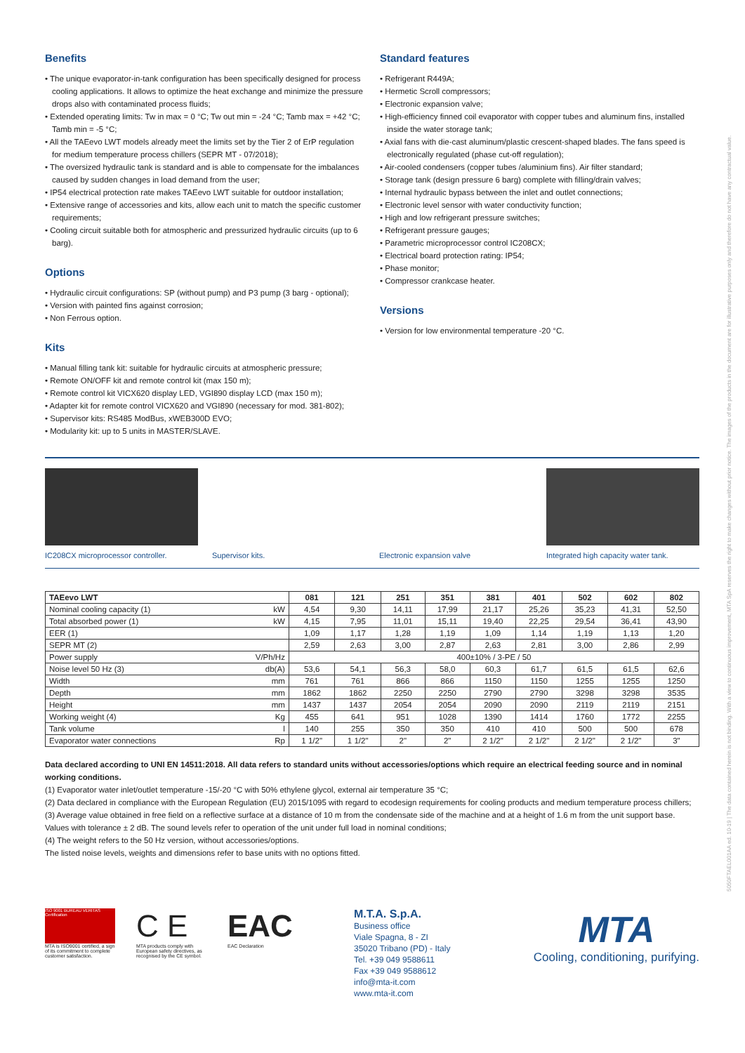5050FTAEL001AA ed. 10-19 | The data contained herein is not binding. With a view to continuous improvement, MTA SpA reserves the right to make changes without prior notice. The images of the products in the document are for illustrative purposes only and therefore do not have any contractual value.
Benefits
• The unique evaporator-in-tank configuration has been specifically designed for process cooling applications. It allows to optimize the heat exchange and minimize the pressure drops also with contaminated process fluids;
• Extended operating limits: Tw in max = 0 °C; Tw out min = -24 °C; Tamb max = +42 °C; Tamb min = -5 °C;
• All the TAEevo LWT models already meet the limits set by the Tier 2 of ErP regulation for medium temperature process chillers (SEPR MT - 07/2018);
• The oversized hydraulic tank is standard and is able to compensate for the imbalances caused by sudden changes in load demand from the user;
• IP54 electrical protection rate makes TAEevo LWT suitable for outdoor installation;
• Extensive range of accessories and kits, allow each unit to match the specific customer requirements;
• Cooling circuit suitable both for atmospheric and pressurized hydraulic circuits (up to 6 barg).
Options
• Hydraulic circuit configurations: SP (without pump) and P3 pump (3 barg - optional);
• Version with painted fins against corrosion;
• Non Ferrous option.
Kits
• Manual filling tank kit: suitable for hydraulic circuits at atmospheric pressure;
• Remote ON/OFF kit and remote control kit (max 150 m);
• Remote control kit VICX620 display LED, VGI890 display LCD (max 150 m);
• Adapter kit for remote control VICX620 and VGI890 (necessary for mod. 381-802);
• Supervisor kits: RS485 ModBus, xWEB300D EVO;
• Modularity kit: up to 5 units in MASTER/SLAVE.
Standard features
• Refrigerant R449A;
• Hermetic Scroll compressors;
• Electronic expansion valve;
• High-efficiency finned coil evaporator with copper tubes and aluminum fins, installed inside the water storage tank;
• Axial fans with die-cast aluminum/plastic crescent-shaped blades. The fans speed is electronically regulated (phase cut-off regulation);
• Air-cooled condensers (copper tubes /aluminium fins). Air filter standard;
• Storage tank (design pressure 6 barg) complete with filling/drain valves;
• Internal hydraulic bypass between the inlet and outlet connections;
• Electronic level sensor with water conductivity function;
• High and low refrigerant pressure switches;
• Refrigerant pressure gauges;
• Parametric microprocessor control IC208CX;
• Electrical board protection rating: IP54;
• Phase monitor;
• Compressor crankcase heater.
Versions
• Version for low environmental temperature -20 °C.
IC208CX microprocessor controller.
Supervisor kits. Electronic expansion valve Integrated high capacity water tank.
| TAEevo LWT | | 081 | 121 | 251 | 351 | 381 | 401 | 502 | 602 | 802 |
| --- | --- | --- | --- | --- | --- | --- | --- | --- | --- | --- |
| Nominal cooling capacity (1) | kW | 4,54 | 9,30 | 14,11 | 17,99 | 21,17 | 25,26 | 35,23 | 41,31 | 52,50 |
| Total absorbed power (1) | kW | 4,15 | 7,95 | 11,01 | 15,11 | 19,40 | 22,25 | 29,54 | 36,41 | 43,90 |
| EER (1) | | 1,09 | 1,17 | 1,28 | 1,19 | 1,09 | 1,14 | 1,19 | 1,13 | 1,20 |
| SEPR MT (2) | | 2,59 | 2,63 | 3,00 | 2,87 | 2,63 | 2,81 | 3,00 | 2,86 | 2,99 |
| Power supply | V/Ph/Hz | 400±10% / 3-PE / 50 | | | | | | | | |
| Noise level 50 Hz (3) | db(A) | 53,6 | 54,1 | 56,3 | 58,0 | 60,3 | 61,7 | 61,5 | 61,5 | 62,6 |
| Width | mm | 761 | 761 | 866 | 866 | 1150 | 1150 | 1255 | 1255 | 1250 |
| Depth | mm | 1862 | 1862 | 2250 | 2250 | 2790 | 2790 | 3298 | 3298 | 3535 |
| Height | mm | 1437 | 1437 | 2054 | 2054 | 2090 | 2090 | 2119 | 2119 | 2151 |
| Working weight (4) | Kg | 455 | 641 | 951 | 1028 | 1390 | 1414 | 1760 | 1772 | 2255 |
| Tank volume | l | 140 | 255 | 350 | 350 | 410 | 410 | 500 | 500 | 678 |
| Evaporator water connections | Rp | 1 1/2" | 1 1/2" | 2" | 2" | 2 1/2" | 2 1/2" | 2 1/2" | 2 1/2" | 3" |
Data declared according to UNI EN 14511:2018. All data refers to standard units without accessories/options which require an electrical feeding source and in nominal working conditions.
(1) Evaporator water inlet/outlet temperature -15/-20 °C with 50% ethylene glycol, external air temperature 35 °C;
(2) Data declared in compliance with the European Regulation (EU) 2015/1095 with regard to ecodesign requirements for cooling products and medium temperature process chillers;
(3) Average value obtained in free field on a reflective surface at a distance of 10 m from the condensate side of the machine and at a height of 1.6 m from the unit support base. Values with tolerance ± 2 dB. The sound levels refer to operation of the unit under full load in nominal conditions;
(4) The weight refers to the 50 Hz version, without accessories/options.
The listed noise levels, weights and dimensions refer to base units with no options fitted.
ISO 9001 BUREAU VERITAS Certification
MTA is ISO9001 certified, a sign of its commitment to complete customer satisfaction.
C E
MTA products comply with European safety directives, as recognised by the CE symbol.
EAC
EAC Declaration
M.T.A. S.p.A.
Business office
Viale Spagna, 8 - ZI
35020 Tribano (PD) - Italy
Tel. +39 049 9588611
Fax +39 049 9588612
info@mta-it.com
www.mta-it.com
MTA
Cooling, conditioning, purifying.